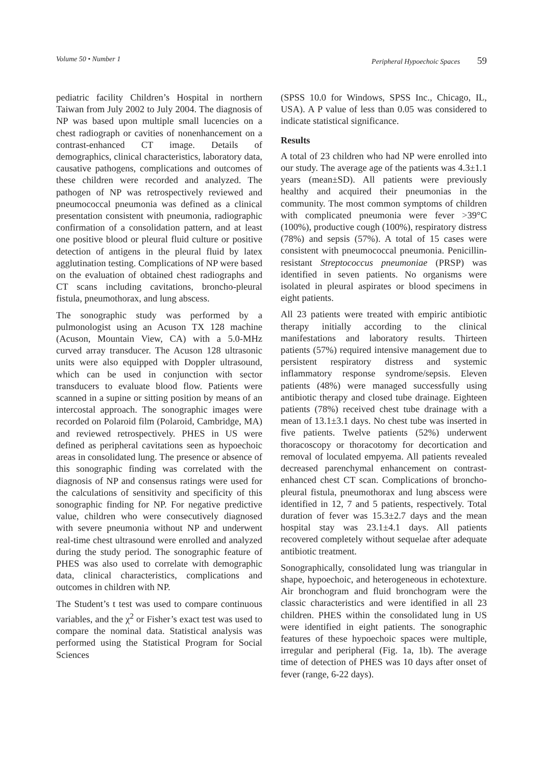Volume 50 • Number 1 Peripheral Hypoechoic Spaces 59
pediatric facility Children’s Hospital in northern Taiwan from July 2002 to July 2004. The diagnosis of NP was based upon multiple small lucencies on a chest radiograph or cavities of nonenhancement on a contrast-enhanced CT image. Details of demographics, clinical characteristics, laboratory data, causative pathogens, complications and outcomes of these children were recorded and analyzed. The pathogen of NP was retrospectively reviewed and pneumococcal pneumonia was defined as a clinical presentation consistent with pneumonia, radiographic confirmation of a consolidation pattern, and at least one positive blood or pleural fluid culture or positive detection of antigens in the pleural fluid by latex agglutination testing. Complications of NP were based on the evaluation of obtained chest radiographs and CT scans including cavitations, broncho-pleural fistula, pneumothorax, and lung abscess.
The sonographic study was performed by a pulmonologist using an Acuson TX 128 machine (Acuson, Mountain View, CA) with a 5.0-MHz curved array transducer. The Acuson 128 ultrasonic units were also equipped with Doppler ultrasound, which can be used in conjunction with sector transducers to evaluate blood flow. Patients were scanned in a supine or sitting position by means of an intercostal approach. The sonographic images were recorded on Polaroid film (Polaroid, Cambridge, MA) and reviewed retrospectively. PHES in US were defined as peripheral cavitations seen as hypoechoic areas in consolidated lung. The presence or absence of this sonographic finding was correlated with the diagnosis of NP and consensus ratings were used for the calculations of sensitivity and specificity of this sonographic finding for NP. For negative predictive value, children who were consecutively diagnosed with severe pneumonia without NP and underwent real-time chest ultrasound were enrolled and analyzed during the study period. The sonographic feature of PHES was also used to correlate with demographic data, clinical characteristics, complications and outcomes in children with NP.
The Student’s t test was used to compare continuous variables, and the χ<sup>2</sup> or Fisher’s exact test was used to compare the nominal data. Statistical analysis was performed using the Statistical Program for Social Sciences
(SPSS 10.0 for Windows, SPSS Inc., Chicago, IL, USA). A P value of less than 0.05 was considered to indicate statistical significance.
Results
A total of 23 children who had NP were enrolled into our study. The average age of the patients was 4.3±1.1 years (mean±SD). All patients were previously healthy and acquired their pneumonias in the community. The most common symptoms of children with complicated pneumonia were fever >39°C (100%), productive cough (100%), respiratory distress (78%) and sepsis (57%). A total of 15 cases were consistent with pneumococcal pneumonia. Penicillin-resistant Streptococcus pneumoniae (PRSP) was identified in seven patients. No organisms were isolated in pleural aspirates or blood specimens in eight patients.
All 23 patients were treated with empiric antibiotic therapy initially according to the clinical manifestations and laboratory results. Thirteen patients (57%) required intensive management due to persistent respiratory distress and systemic inflammatory response syndrome/sepsis. Eleven patients (48%) were managed successfully using antibiotic therapy and closed tube drainage. Eighteen patients (78%) received chest tube drainage with a mean of 13.1±3.1 days. No chest tube was inserted in five patients. Twelve patients (52%) underwent thoracoscopy or thoracotomy for decortication and removal of loculated empyema. All patients revealed decreased parenchymal enhancement on contrast-enhanced chest CT scan. Complications of broncho-pleural fistula, pneumothorax and lung abscess were identified in 12, 7 and 5 patients, respectively. Total duration of fever was 15.3±2.7 days and the mean hospital stay was 23.1±4.1 days. All patients recovered completely without sequelae after adequate antibiotic treatment.
Sonographically, consolidated lung was triangular in shape, hypoechoic, and heterogeneous in echotexture. Air bronchogram and fluid bronchogram were the classic characteristics and were identified in all 23 children. PHES within the consolidated lung in US were identified in eight patients. The sonographic features of these hypoechoic spaces were multiple, irregular and peripheral (Fig. 1a, 1b). The average time of detection of PHES was 10 days after onset of fever (range, 6-22 days).